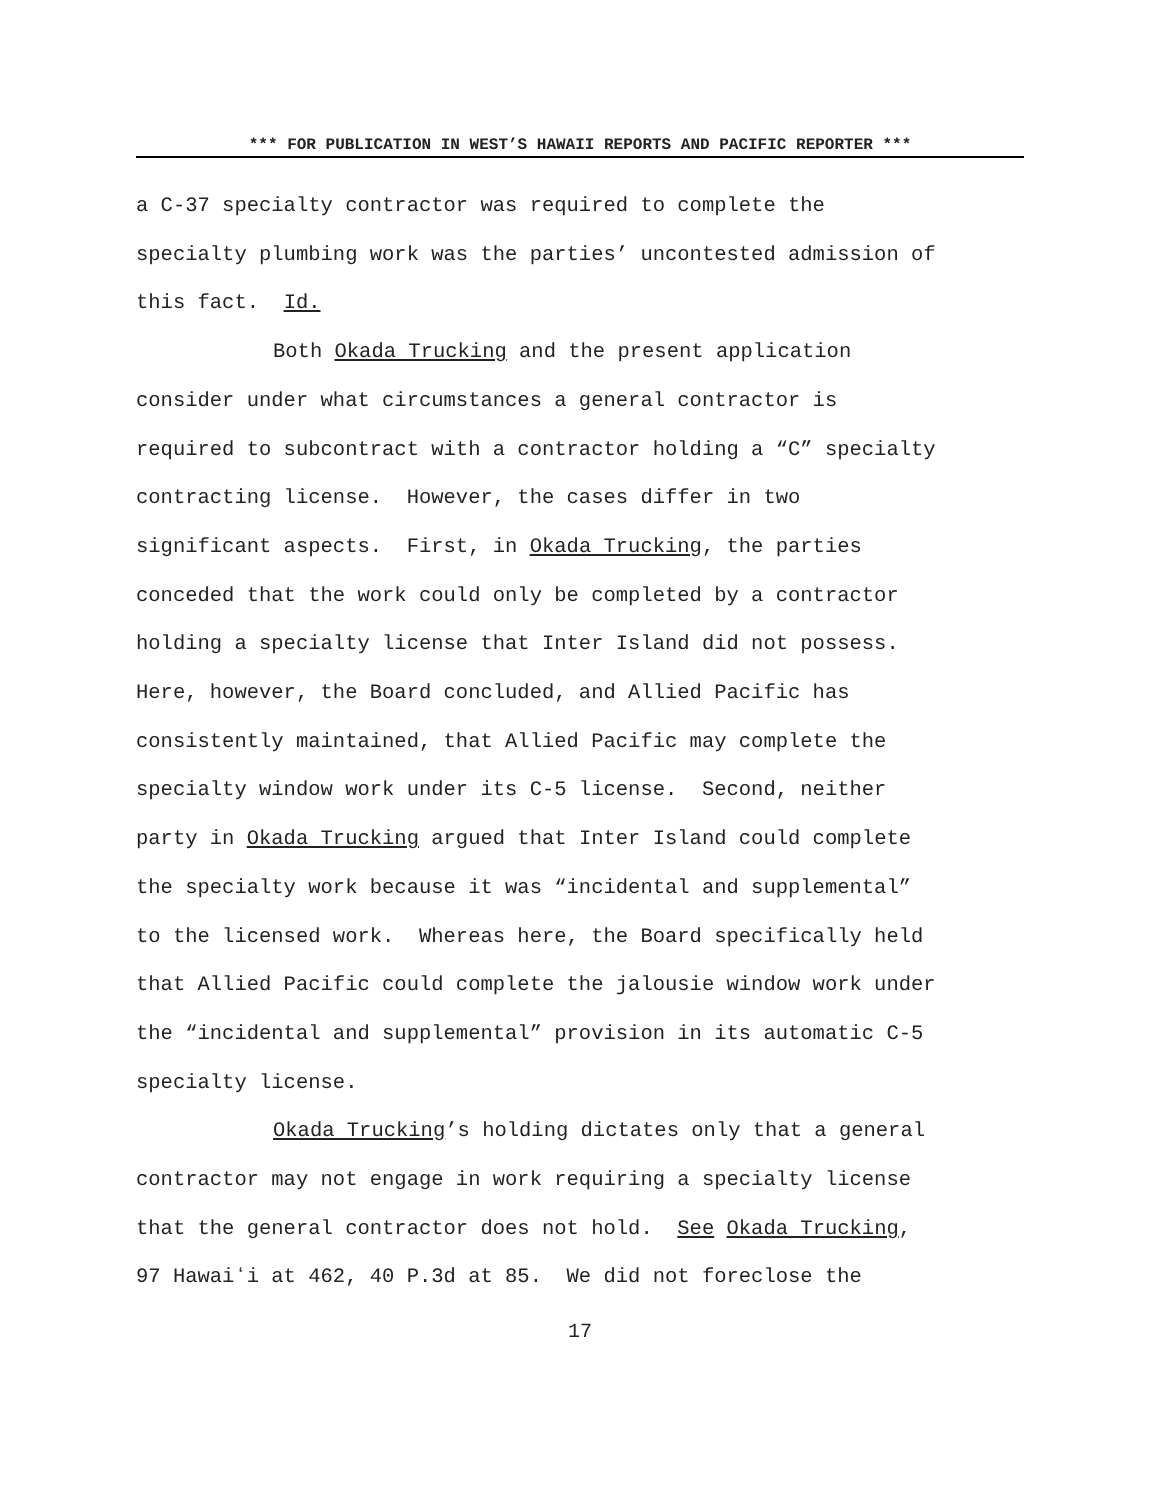*** FOR PUBLICATION IN WEST’S HAWAII REPORTS AND PACIFIC REPORTER ***
a C-37 specialty contractor was required to complete the
specialty plumbing work was the parties’ uncontested admission of
this fact. Id.
Both Okada Trucking and the present application
consider under what circumstances a general contractor is
required to subcontract with a contractor holding a “C” specialty
contracting license. However, the cases differ in two
significant aspects. First, in Okada Trucking, the parties
conceded that the work could only be completed by a contractor
holding a specialty license that Inter Island did not possess.
Here, however, the Board concluded, and Allied Pacific has
consistently maintained, that Allied Pacific may complete the
specialty window work under its C-5 license. Second, neither
party in Okada Trucking argued that Inter Island could complete
the specialty work because it was “incidental and supplemental”
to the licensed work. Whereas here, the Board specifically held
that Allied Pacific could complete the jalousie window work under
the “incidental and supplemental” provision in its automatic C-5
specialty license.
Okada Trucking’s holding dictates only that a general
contractor may not engage in work requiring a specialty license
that the general contractor does not hold. See Okada Trucking,
97 Hawaiʻi at 462, 40 P.3d at 85. We did not foreclose the
17